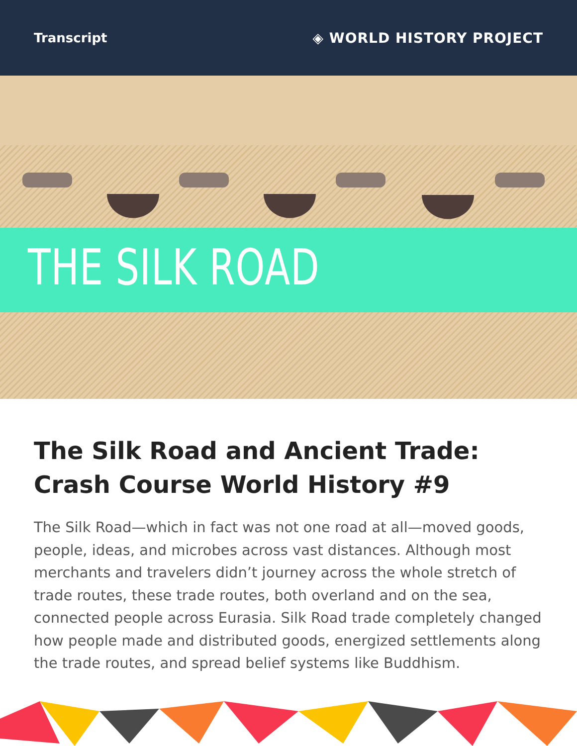Transcript ◈ WORLD HISTORY PROJECT
THE SILK ROAD
The Silk Road and Ancient Trade: Crash Course World History #9
The Silk Road—which in fact was not one road at all—moved goods, people, ideas, and microbes across vast distances. Although most merchants and travelers didn’t journey across the whole stretch of trade routes, these trade routes, both overland and on the sea, connected people across Eurasia. Silk Road trade completely changed how people made and distributed goods, energized settlements along the trade routes, and spread belief systems like Buddhism.